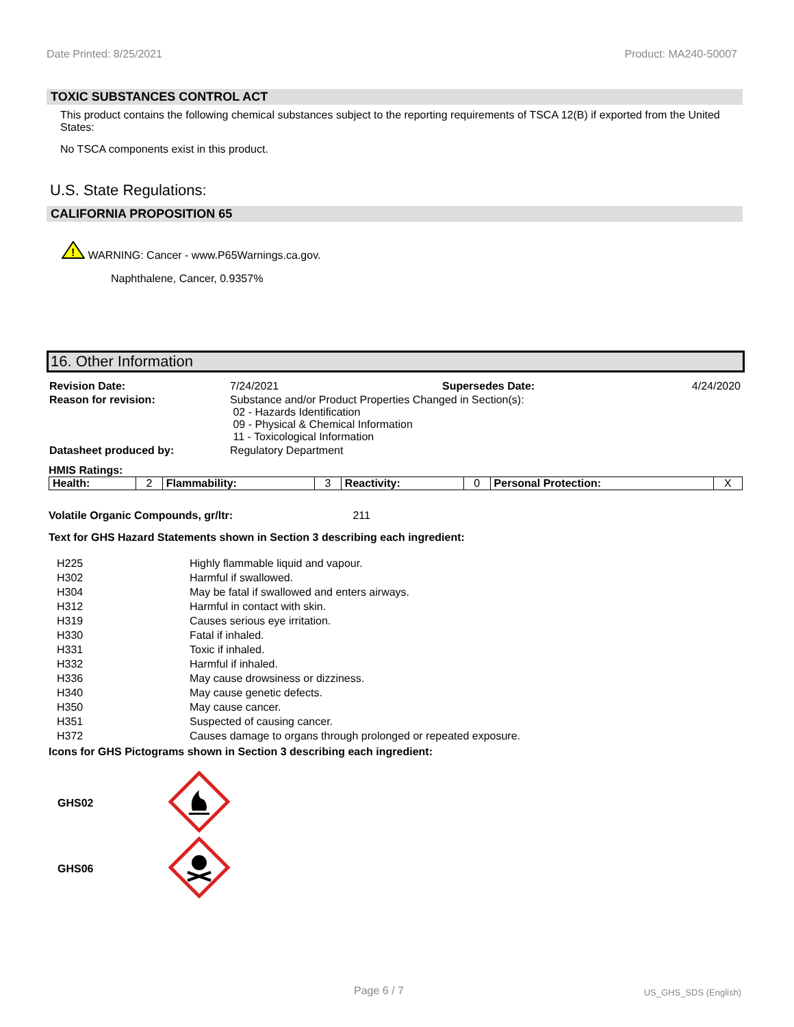Date Printed: 8/25/2021 Product: MA240-50007
TOXIC SUBSTANCES CONTROL ACT
This product contains the following chemical substances subject to the reporting requirements of TSCA 12(B) if exported from the United States:
No TSCA components exist in this product.
U.S. State Regulations:
CALIFORNIA PROPOSITION 65
!
WARNING: Cancer - www.P65Warnings.ca.gov.
Naphthalene, Cancer, 0.9357%
16. Other Information
| Revision Date: | 7/24/2021 | Supersedes Date: | 4/24/2020 |
| Reason for revision: | Substance and/or Product Properties Changed in Section(s): 02 - Hazards Identification 09 - Physical & Chemical Information 11 - Toxicological Information | | |
| Datasheet produced by: | Regulatory Department | | |
HMIS Ratings:
| Health: | 2 | Flammability: | 3 | Reactivity: | 0 | Personal Protection: | X |
Volatile Organic Compounds, gr/ltr: 211
Text for GHS Hazard Statements shown in Section 3 describing each ingredient:
| H225 | Highly flammable liquid and vapour. |
| H302 | Harmful if swallowed. |
| H304 | May be fatal if swallowed and enters airways. |
| H312 | Harmful in contact with skin. |
| H319 | Causes serious eye irritation. |
| H330 | Fatal if inhaled. |
| H331 | Toxic if inhaled. |
| H332 | Harmful if inhaled. |
| H336 | May cause drowsiness or dizziness. |
| H340 | May cause genetic defects. |
| H350 | May cause cancer. |
| H351 | Suspected of causing cancer. |
| H372 | Causes damage to organs through prolonged or repeated exposure. |
Icons for GHS Pictograms shown in Section 3 describing each ingredient:
| GHS02 | |
| GHS06 | |
Page 6 / 7 US_GHS_SDS (English)